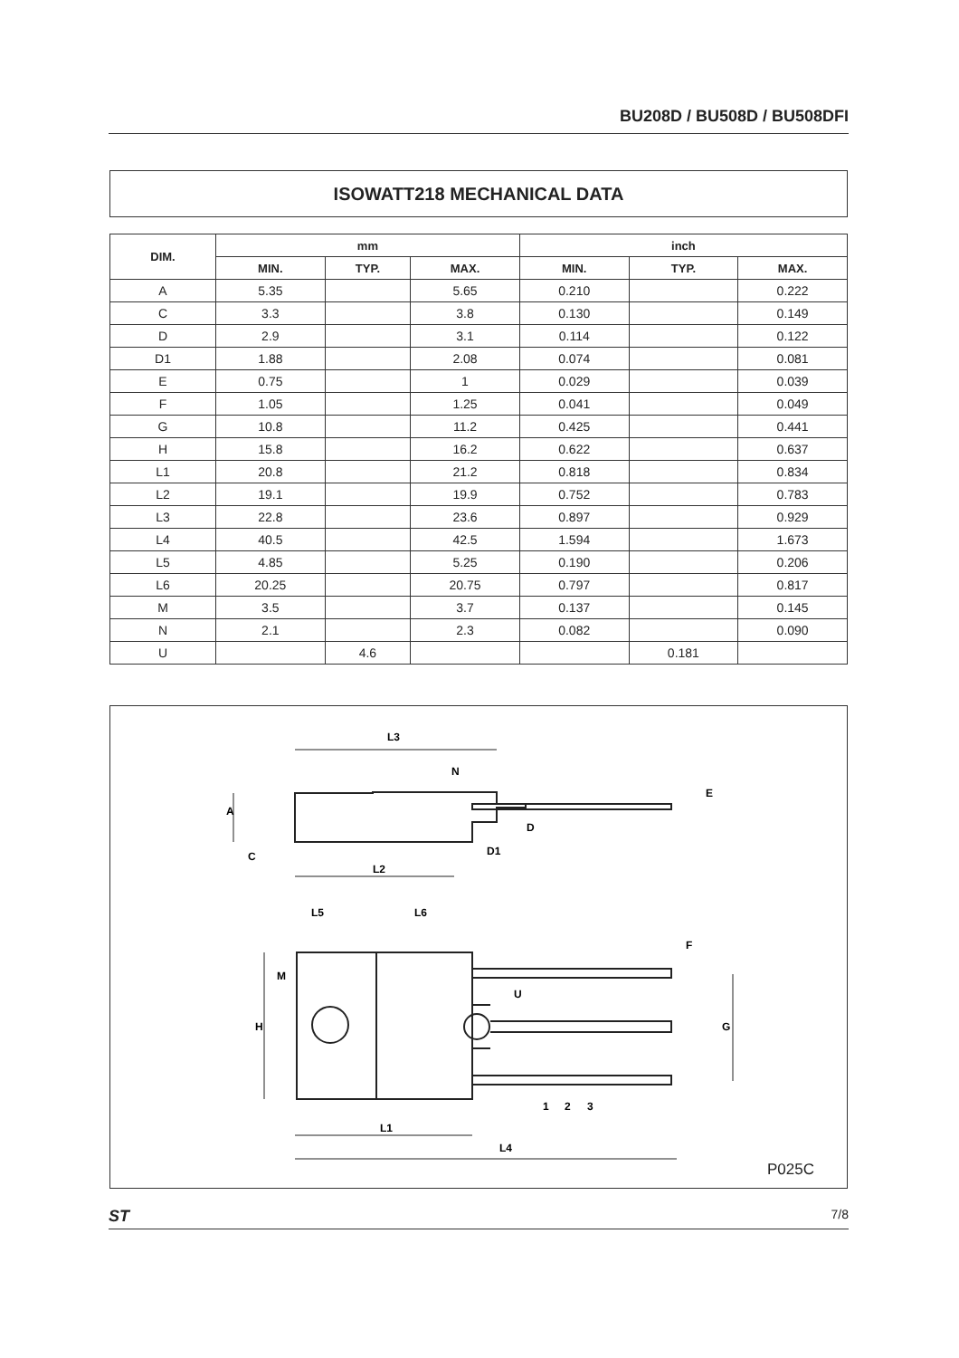BU208D / BU508D / BU508DFI
ISOWATT218 MECHANICAL DATA
| DIM. | mm | | | inch | | |
| --- | --- | --- | --- | --- | --- | --- |
| | MIN. | TYP. | MAX. | MIN. | TYP. | MAX. |
| A | 5.35 | | 5.65 | 0.210 | | 0.222 |
| C | 3.3 | | 3.8 | 0.130 | | 0.149 |
| D | 2.9 | | 3.1 | 0.114 | | 0.122 |
| D1 | 1.88 | | 2.08 | 0.074 | | 0.081 |
| E | 0.75 | | 1 | 0.029 | | 0.039 |
| F | 1.05 | | 1.25 | 0.041 | | 0.049 |
| G | 10.8 | | 11.2 | 0.425 | | 0.441 |
| H | 15.8 | | 16.2 | 0.622 | | 0.637 |
| L1 | 20.8 | | 21.2 | 0.818 | | 0.834 |
| L2 | 19.1 | | 19.9 | 0.752 | | 0.783 |
| L3 | 22.8 | | 23.6 | 0.897 | | 0.929 |
| L4 | 40.5 | | 42.5 | 1.594 | | 1.673 |
| L5 | 4.85 | | 5.25 | 0.190 | | 0.206 |
| L6 | 20.25 | | 20.75 | 0.797 | | 0.817 |
| M | 3.5 | | 3.7 | 0.137 | | 0.145 |
| N | 2.1 | | 2.3 | 0.082 | | 0.090 |
| U | | 4.6 | | | 0.181 | |
L3
N
L2
L5
L6
M
L1
L4
1
2
3
A
C
D
D1
E
F
G
H
U
P025C
ST 7/8